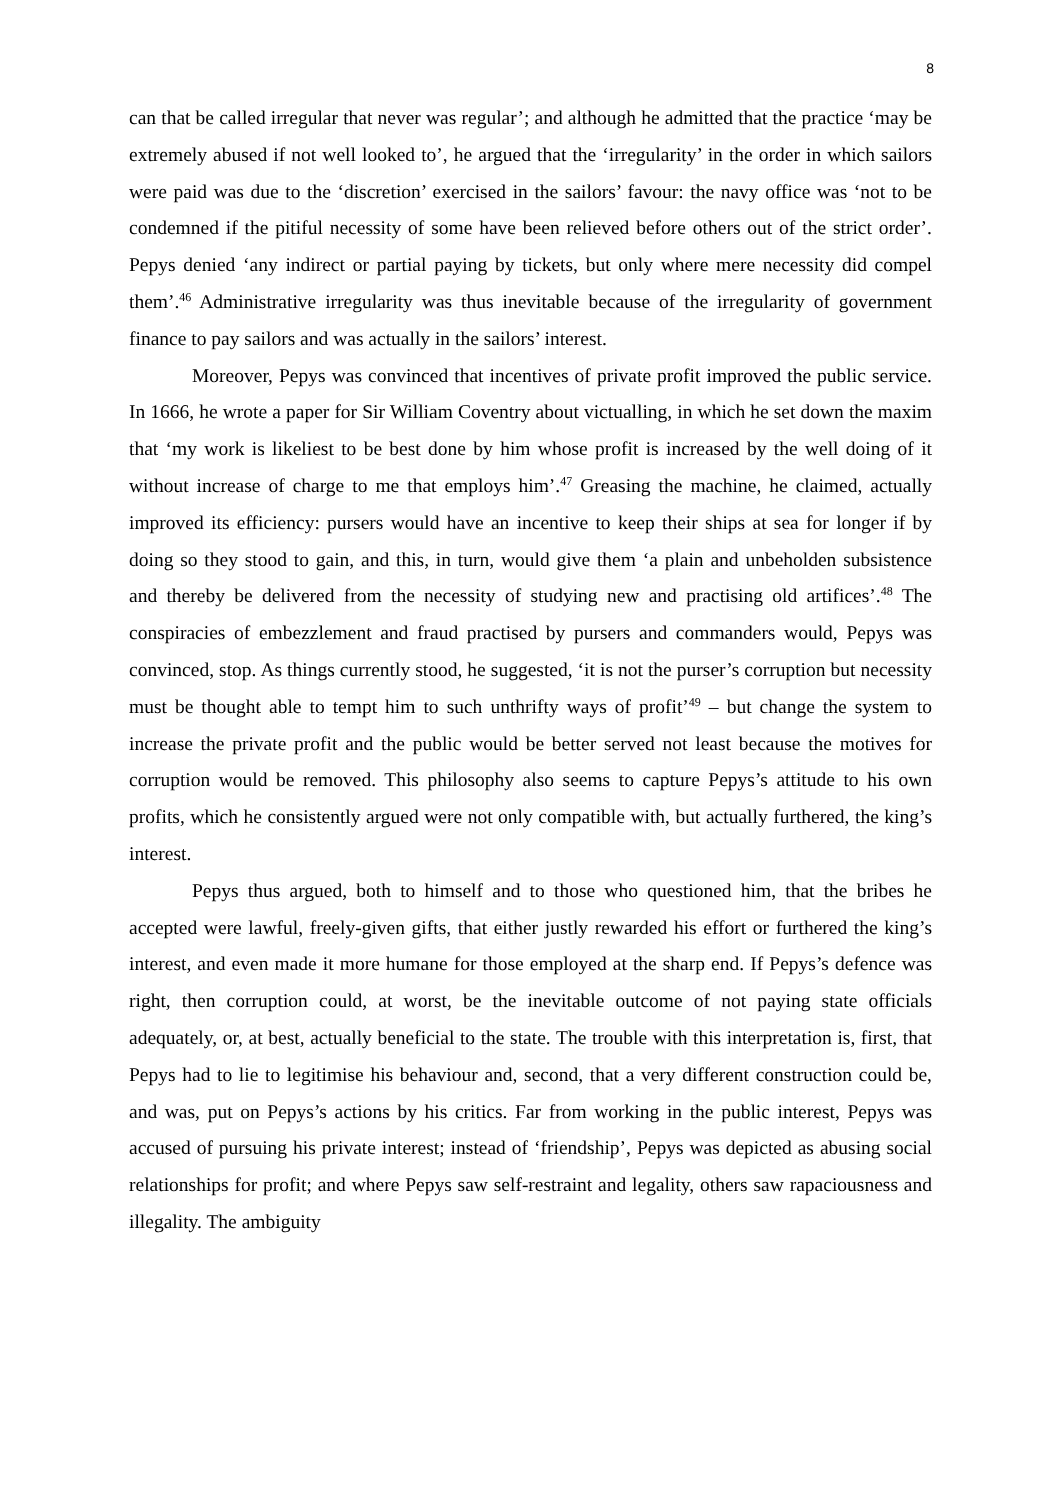8
can that be called irregular that never was regular’; and although he admitted that the practice ‘may be extremely abused if not well looked to’, he argued that the ‘irregularity’ in the order in which sailors were paid was due to the ‘discretion’ exercised in the sailors’ favour: the navy office was ‘not to be condemned if the pitiful necessity of some have been relieved before others out of the strict order’. Pepys denied ‘any indirect or partial paying by tickets, but only where mere necessity did compel them’.<sup>46</sup> Administrative irregularity was thus inevitable because of the irregularity of government finance to pay sailors and was actually in the sailors’ interest.
Moreover, Pepys was convinced that incentives of private profit improved the public service. In 1666, he wrote a paper for Sir William Coventry about victualling, in which he set down the maxim that ‘my work is likeliest to be best done by him whose profit is increased by the well doing of it without increase of charge to me that employs him’.<sup>47</sup> Greasing the machine, he claimed, actually improved its efficiency: pursers would have an incentive to keep their ships at sea for longer if by doing so they stood to gain, and this, in turn, would give them ‘a plain and unbeholden subsistence and thereby be delivered from the necessity of studying new and practising old artifices’.<sup>48</sup> The conspiracies of embezzlement and fraud practised by pursers and commanders would, Pepys was convinced, stop. As things currently stood, he suggested, ‘it is not the purser’s corruption but necessity must be thought able to tempt him to such unthrifty ways of profit’<sup>49</sup> – but change the system to increase the private profit and the public would be better served not least because the motives for corruption would be removed. This philosophy also seems to capture Pepys’s attitude to his own profits, which he consistently argued were not only compatible with, but actually furthered, the king’s interest.
Pepys thus argued, both to himself and to those who questioned him, that the bribes he accepted were lawful, freely-given gifts, that either justly rewarded his effort or furthered the king’s interest, and even made it more humane for those employed at the sharp end. If Pepys’s defence was right, then corruption could, at worst, be the inevitable outcome of not paying state officials adequately, or, at best, actually beneficial to the state. The trouble with this interpretation is, first, that Pepys had to lie to legitimise his behaviour and, second, that a very different construction could be, and was, put on Pepys’s actions by his critics. Far from working in the public interest, Pepys was accused of pursuing his private interest; instead of ‘friendship’, Pepys was depicted as abusing social relationships for profit; and where Pepys saw self-restraint and legality, others saw rapaciousness and illegality. The ambiguity